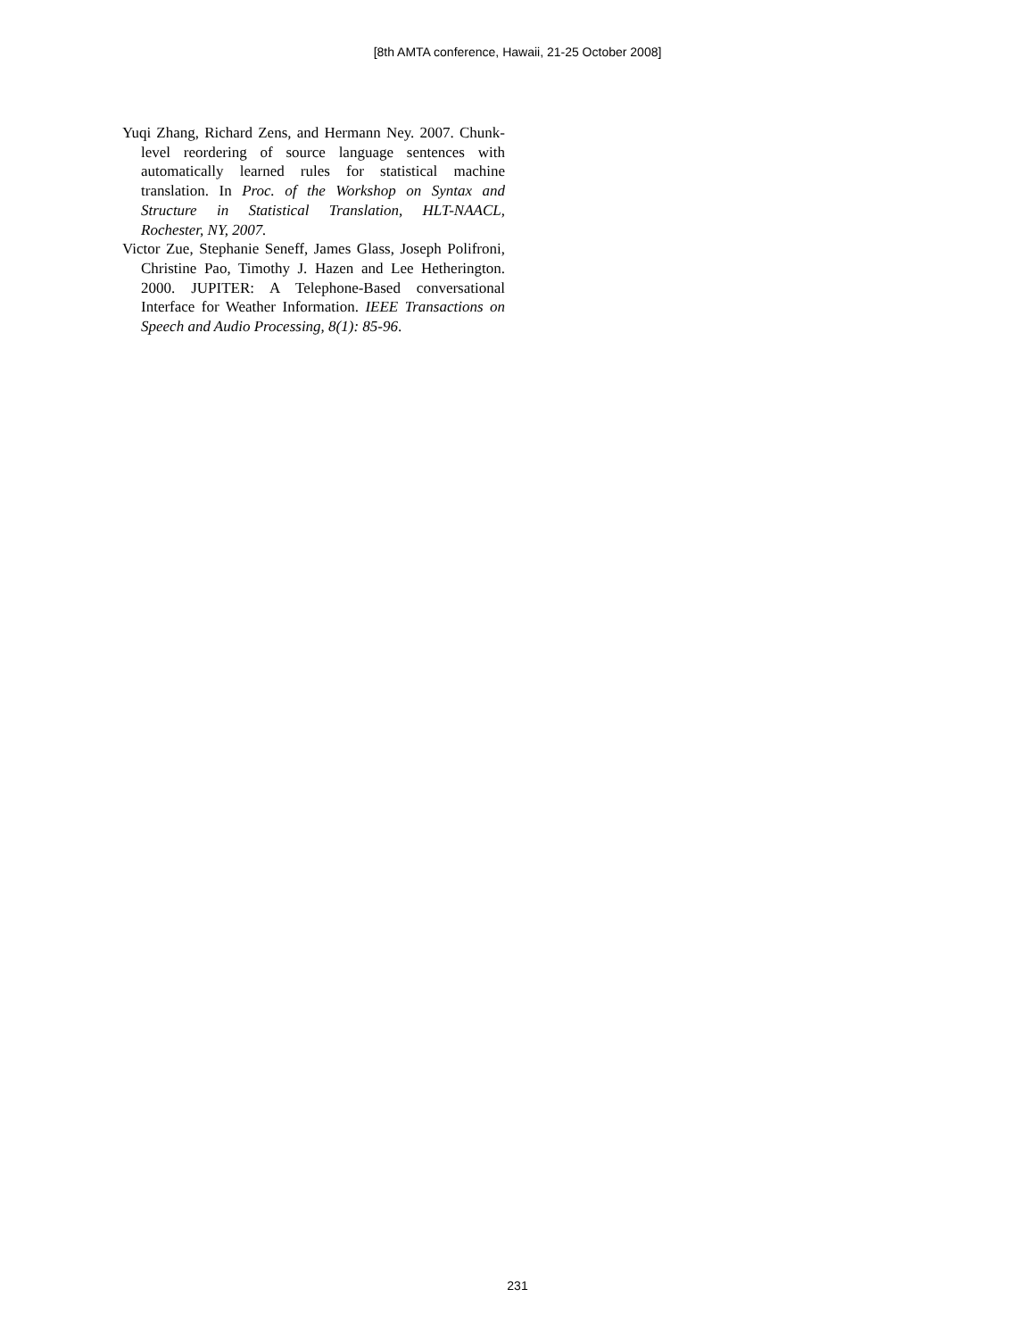[8th AMTA conference, Hawaii, 21-25 October 2008]
Yuqi Zhang, Richard Zens, and Hermann Ney. 2007. Chunk-level reordering of source language sentences with automatically learned rules for statistical machine translation. In Proc. of the Workshop on Syntax and Structure in Statistical Translation, HLT-NAACL, Rochester, NY, 2007.
Victor Zue, Stephanie Seneff, James Glass, Joseph Polifroni, Christine Pao, Timothy J. Hazen and Lee Hetherington. 2000. JUPITER: A Telephone-Based conversational Interface for Weather Information. IEEE Transactions on Speech and Audio Processing, 8(1): 85-96.
231